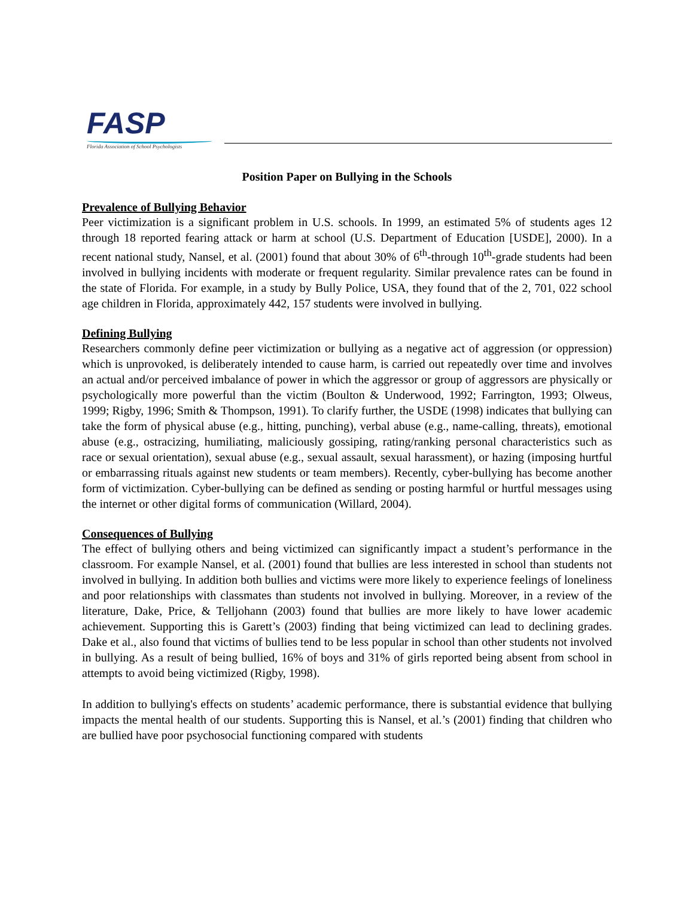FASP
Florida Association of School Psychologists
Position Paper on Bullying in the Schools
Prevalence of Bullying Behavior
Peer victimization is a significant problem in U.S. schools. In 1999, an estimated 5% of students ages 12 through 18 reported fearing attack or harm at school (U.S. Department of Education [USDE], 2000). In a recent national study, Nansel, et al. (2001) found that about 30% of 6<sup>th</sup>-through 10<sup>th</sup>-grade students had been involved in bullying incidents with moderate or frequent regularity. Similar prevalence rates can be found in the state of Florida. For example, in a study by Bully Police, USA, they found that of the 2, 701, 022 school age children in Florida, approximately 442, 157 students were involved in bullying.
Defining Bullying
Researchers commonly define peer victimization or bullying as a negative act of aggression (or oppression) which is unprovoked, is deliberately intended to cause harm, is carried out repeatedly over time and involves an actual and/or perceived imbalance of power in which the aggressor or group of aggressors are physically or psychologically more powerful than the victim (Boulton & Underwood, 1992; Farrington, 1993; Olweus, 1999; Rigby, 1996; Smith & Thompson, 1991). To clarify further, the USDE (1998) indicates that bullying can take the form of physical abuse (e.g., hitting, punching), verbal abuse (e.g., name-calling, threats), emotional abuse (e.g., ostracizing, humiliating, maliciously gossiping, rating/ranking personal characteristics such as race or sexual orientation), sexual abuse (e.g., sexual assault, sexual harassment), or hazing (imposing hurtful or embarrassing rituals against new students or team members). Recently, cyber-bullying has become another form of victimization. Cyber-bullying can be defined as sending or posting harmful or hurtful messages using the internet or other digital forms of communication (Willard, 2004).
Consequences of Bullying
The effect of bullying others and being victimized can significantly impact a student’s performance in the classroom. For example Nansel, et al. (2001) found that bullies are less interested in school than students not involved in bullying. In addition both bullies and victims were more likely to experience feelings of loneliness and poor relationships with classmates than students not involved in bullying. Moreover, in a review of the literature, Dake, Price, & Telljohann (2003) found that bullies are more likely to have lower academic achievement. Supporting this is Garett’s (2003) finding that being victimized can lead to declining grades. Dake et al., also found that victims of bullies tend to be less popular in school than other students not involved in bullying. As a result of being bullied, 16% of boys and 31% of girls reported being absent from school in attempts to avoid being victimized (Rigby, 1998).
In addition to bullying's effects on students’ academic performance, there is substantial evidence that bullying impacts the mental health of our students. Supporting this is Nansel, et al.’s (2001) finding that children who are bullied have poor psychosocial functioning compared with students